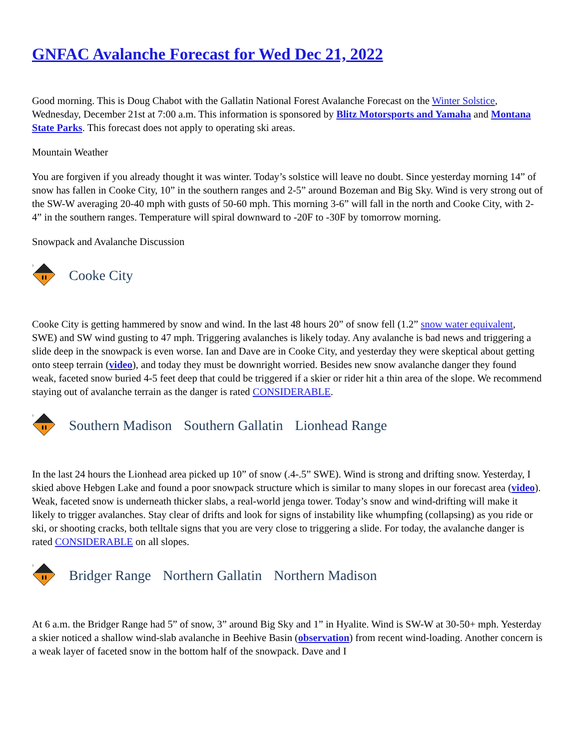GNFAC Avalanche Forecast for Wed Dec 21, 2022
Good morning. This is Doug Chabot with the Gallatin National Forest Avalanche Forecast on the Winter Solstice, Wednesday, December 21st at 7:00 a.m. This information is sponsored by Blitz Motorsports and Yamaha and Montana State Parks. This forecast does not apply to operating ski areas.
Mountain Weather
You are forgiven if you already thought it was winter. Today’s solstice will leave no doubt. Since yesterday morning 14” of snow has fallen in Cooke City, 10” in the southern ranges and 2-5” around Bozeman and Big Sky. Wind is very strong out of the SW-W averaging 20-40 mph with gusts of 50-60 mph. This morning 3-6” will fall in the north and Cooke City, with 2-4” in the southern ranges. Temperature will spiral downward to -20F to -30F by tomorrow morning.
Snowpack and Avalanche Discussion
3
Cooke City
Cooke City is getting hammered by snow and wind. In the last 48 hours 20” of snow fell (1.2” snow water equivalent, SWE) and SW wind gusting to 47 mph. Triggering avalanches is likely today. Any avalanche is bad news and triggering a slide deep in the snowpack is even worse. Ian and Dave are in Cooke City, and yesterday they were skeptical about getting onto steep terrain (video), and today they must be downright worried. Besides new snow avalanche danger they found weak, faceted snow buried 4-5 feet deep that could be triggered if a skier or rider hit a thin area of the slope. We recommend staying out of avalanche terrain as the danger is rated CONSIDERABLE.
3
Southern Madison Southern Gallatin Lionhead Range
In the last 24 hours the Lionhead area picked up 10” of snow (.4-.5” SWE). Wind is strong and drifting snow. Yesterday, I skied above Hebgen Lake and found a poor snowpack structure which is similar to many slopes in our forecast area (video). Weak, faceted snow is underneath thicker slabs, a real-world jenga tower. Today’s snow and wind-drifting will make it likely to trigger avalanches. Stay clear of drifts and look for signs of instability like whumpfing (collapsing) as you ride or ski, or shooting cracks, both telltale signs that you are very close to triggering a slide. For today, the avalanche danger is rated CONSIDERABLE on all slopes.
3
Bridger Range Northern Gallatin Northern Madison
At 6 a.m. the Bridger Range had 5” of snow, 3” around Big Sky and 1” in Hyalite. Wind is SW-W at 30-50+ mph. Yesterday a skier noticed a shallow wind-slab avalanche in Beehive Basin (observation) from recent wind-loading. Another concern is a weak layer of faceted snow in the bottom half of the snowpack. Dave and I